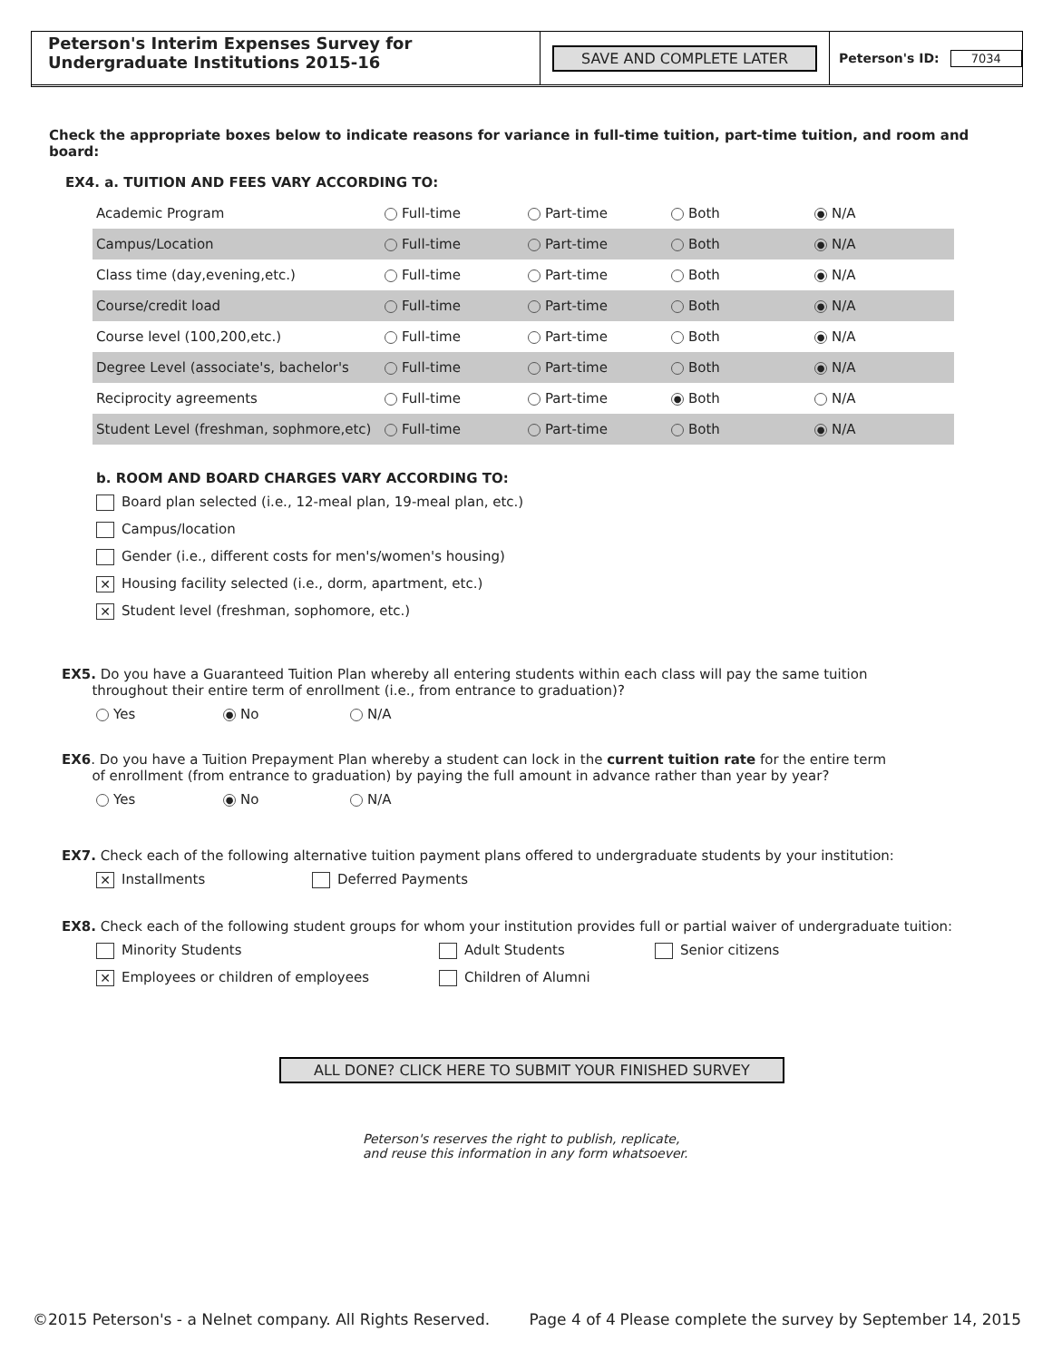Peterson's Interim Expenses Survey for
Undergraduate Institutions 2015-16
SAVE AND COMPLETE LATER
Peterson's ID: 7034
Check the appropriate boxes below to indicate reasons for variance in full-time tuition, part-time tuition, and room and board:
EX4. a. TUITION AND FEES VARY ACCORDING TO:
| Academic Program | Full-time | Part-time | Both | ● N/A |
| Campus/Location | Full-time | Part-time | Both | ● N/A |
| Class time (day,evening,etc.) | Full-time | Part-time | Both | ● N/A |
| Course/credit load | Full-time | Part-time | Both | ● N/A |
| Course level (100,200,etc.) | Full-time | Part-time | Both | ● N/A |
| Degree Level (associate's, bachelor's | Full-time | Part-time | Both | ● N/A |
| Reciprocity agreements | Full-time | Part-time | ● Both | N/A |
| Student Level (freshman, sophmore,etc) | Full-time | Part-time | Both | ● N/A |
b. ROOM AND BOARD CHARGES VARY ACCORDING TO:
Board plan selected (i.e., 12-meal plan, 19-meal plan, etc.)
Campus/location
Gender (i.e., different costs for men's/women's housing)
✕ Housing facility selected (i.e., dorm, apartment, etc.)
✕ Student level (freshman, sophomore, etc.)
EX5. Do you have a Guaranteed Tuition Plan whereby all entering students within each class will pay the same tuition
throughout their entire term of enrollment (i.e., from entrance to graduation)?
Yes ● No N/A
EX6. Do you have a Tuition Prepayment Plan whereby a student can lock in the current tuition rate for the entire term
of enrollment (from entrance to graduation) by paying the full amount in advance rather than year by year?
Yes ● No N/A
EX7. Check each of the following alternative tuition payment plans offered to undergraduate students by your institution:
✕ Installments Deferred Payments
EX8. Check each of the following student groups for whom your institution provides full or partial waiver of undergraduate tuition:
Minority Students Adult Students Senior citizens
✕ Employees or children of employees Children of Alumni
ALL DONE? CLICK HERE TO SUBMIT YOUR FINISHED SURVEY
Peterson's reserves the right to publish, replicate,
and reuse this information in any form whatsoever.
©2015 Peterson's - a Nelnet company. All Rights Reserved. Page 4 of 4 Please complete the survey by September 14, 2015